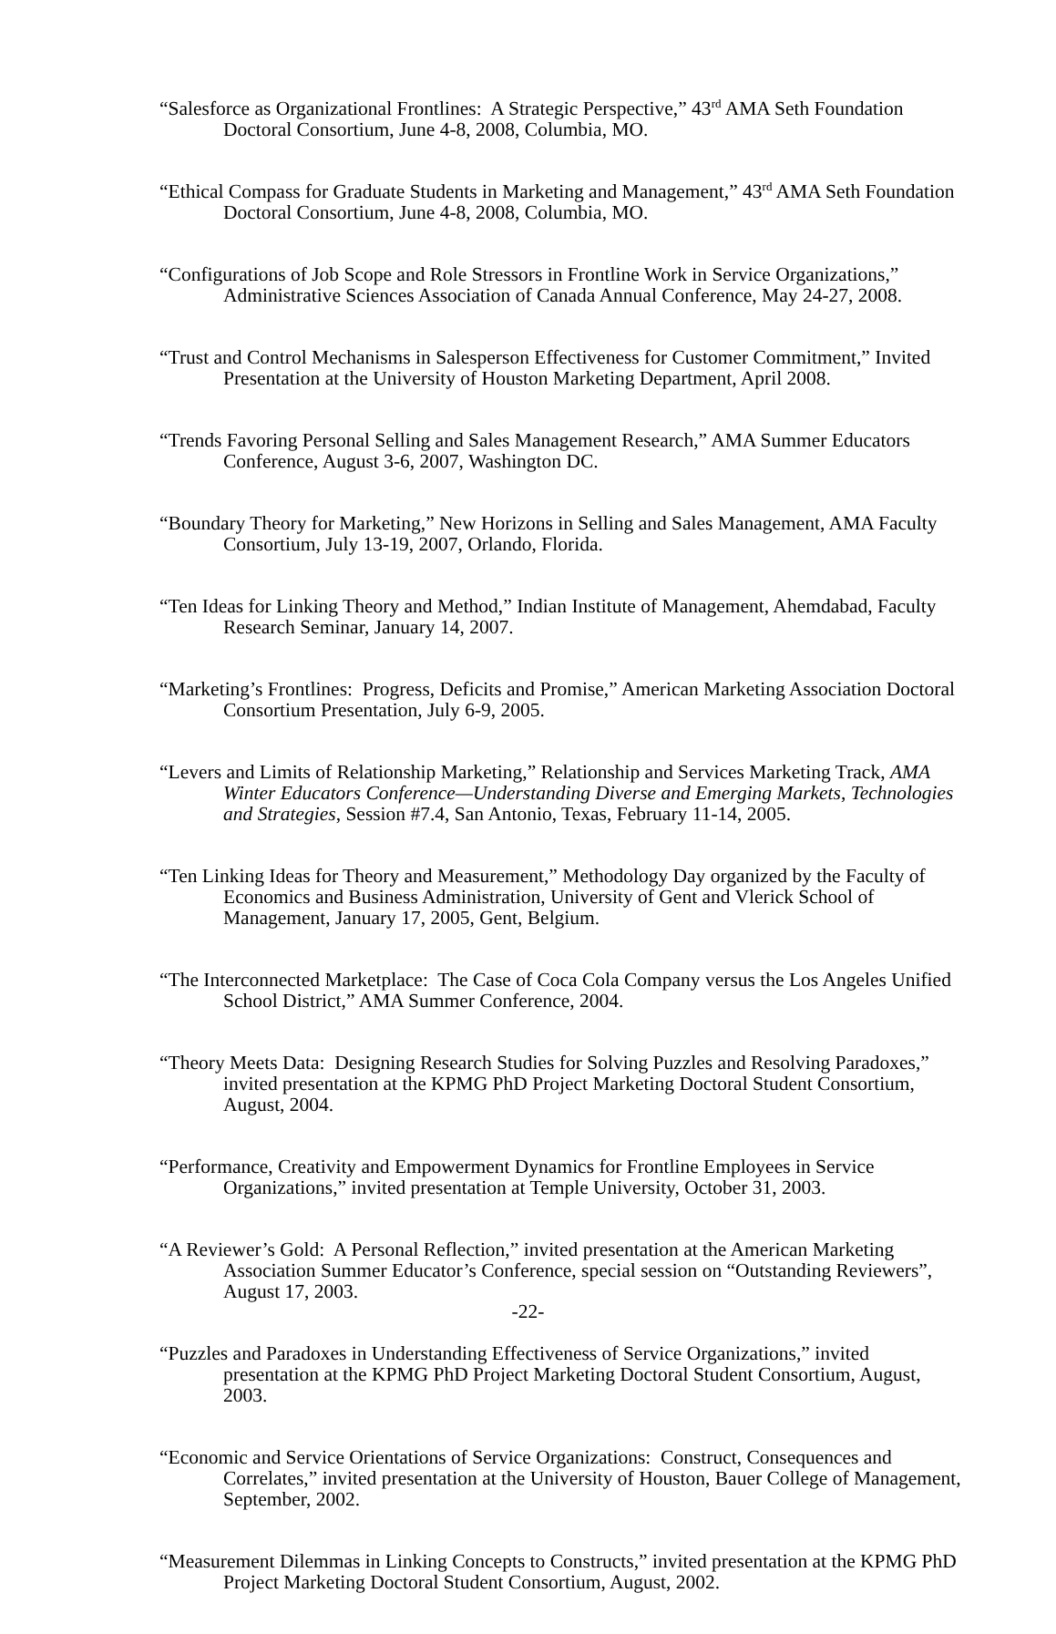“Salesforce as Organizational Frontlines: A Strategic Perspective,” 43<sup>rd</sup> AMA Seth Foundation Doctoral Consortium, June 4-8, 2008, Columbia, MO.
“Ethical Compass for Graduate Students in Marketing and Management,” 43<sup>rd</sup> AMA Seth Foundation Doctoral Consortium, June 4-8, 2008, Columbia, MO.
“Configurations of Job Scope and Role Stressors in Frontline Work in Service Organizations,” Administrative Sciences Association of Canada Annual Conference, May 24-27, 2008.
“Trust and Control Mechanisms in Salesperson Effectiveness for Customer Commitment,” Invited Presentation at the University of Houston Marketing Department, April 2008.
“Trends Favoring Personal Selling and Sales Management Research,” AMA Summer Educators Conference, August 3-6, 2007, Washington DC.
“Boundary Theory for Marketing,” New Horizons in Selling and Sales Management, AMA Faculty Consortium, July 13-19, 2007, Orlando, Florida.
“Ten Ideas for Linking Theory and Method,” Indian Institute of Management, Ahemdabad, Faculty Research Seminar, January 14, 2007.
“Marketing’s Frontlines: Progress, Deficits and Promise,” American Marketing Association Doctoral Consortium Presentation, July 6-9, 2005.
“Levers and Limits of Relationship Marketing,” Relationship and Services Marketing Track, AMA Winter Educators Conference—Understanding Diverse and Emerging Markets, Technologies and Strategies, Session #7.4, San Antonio, Texas, February 11-14, 2005.
“Ten Linking Ideas for Theory and Measurement,” Methodology Day organized by the Faculty of Economics and Business Administration, University of Gent and Vlerick School of Management, January 17, 2005, Gent, Belgium.
“The Interconnected Marketplace: The Case of Coca Cola Company versus the Los Angeles Unified School District,” AMA Summer Conference, 2004.
“Theory Meets Data: Designing Research Studies for Solving Puzzles and Resolving Paradoxes,” invited presentation at the KPMG PhD Project Marketing Doctoral Student Consortium, August, 2004.
“Performance, Creativity and Empowerment Dynamics for Frontline Employees in Service Organizations,” invited presentation at Temple University, October 31, 2003.
“A Reviewer’s Gold: A Personal Reflection,” invited presentation at the American Marketing Association Summer Educator’s Conference, special session on “Outstanding Reviewers”, August 17, 2003.
“Puzzles and Paradoxes in Understanding Effectiveness of Service Organizations,” invited presentation at the KPMG PhD Project Marketing Doctoral Student Consortium, August, 2003.
“Economic and Service Orientations of Service Organizations: Construct, Consequences and Correlates,” invited presentation at the University of Houston, Bauer College of Management, September, 2002.
“Measurement Dilemmas in Linking Concepts to Constructs,” invited presentation at the KPMG PhD Project Marketing Doctoral Student Consortium, August, 2002.
-22-